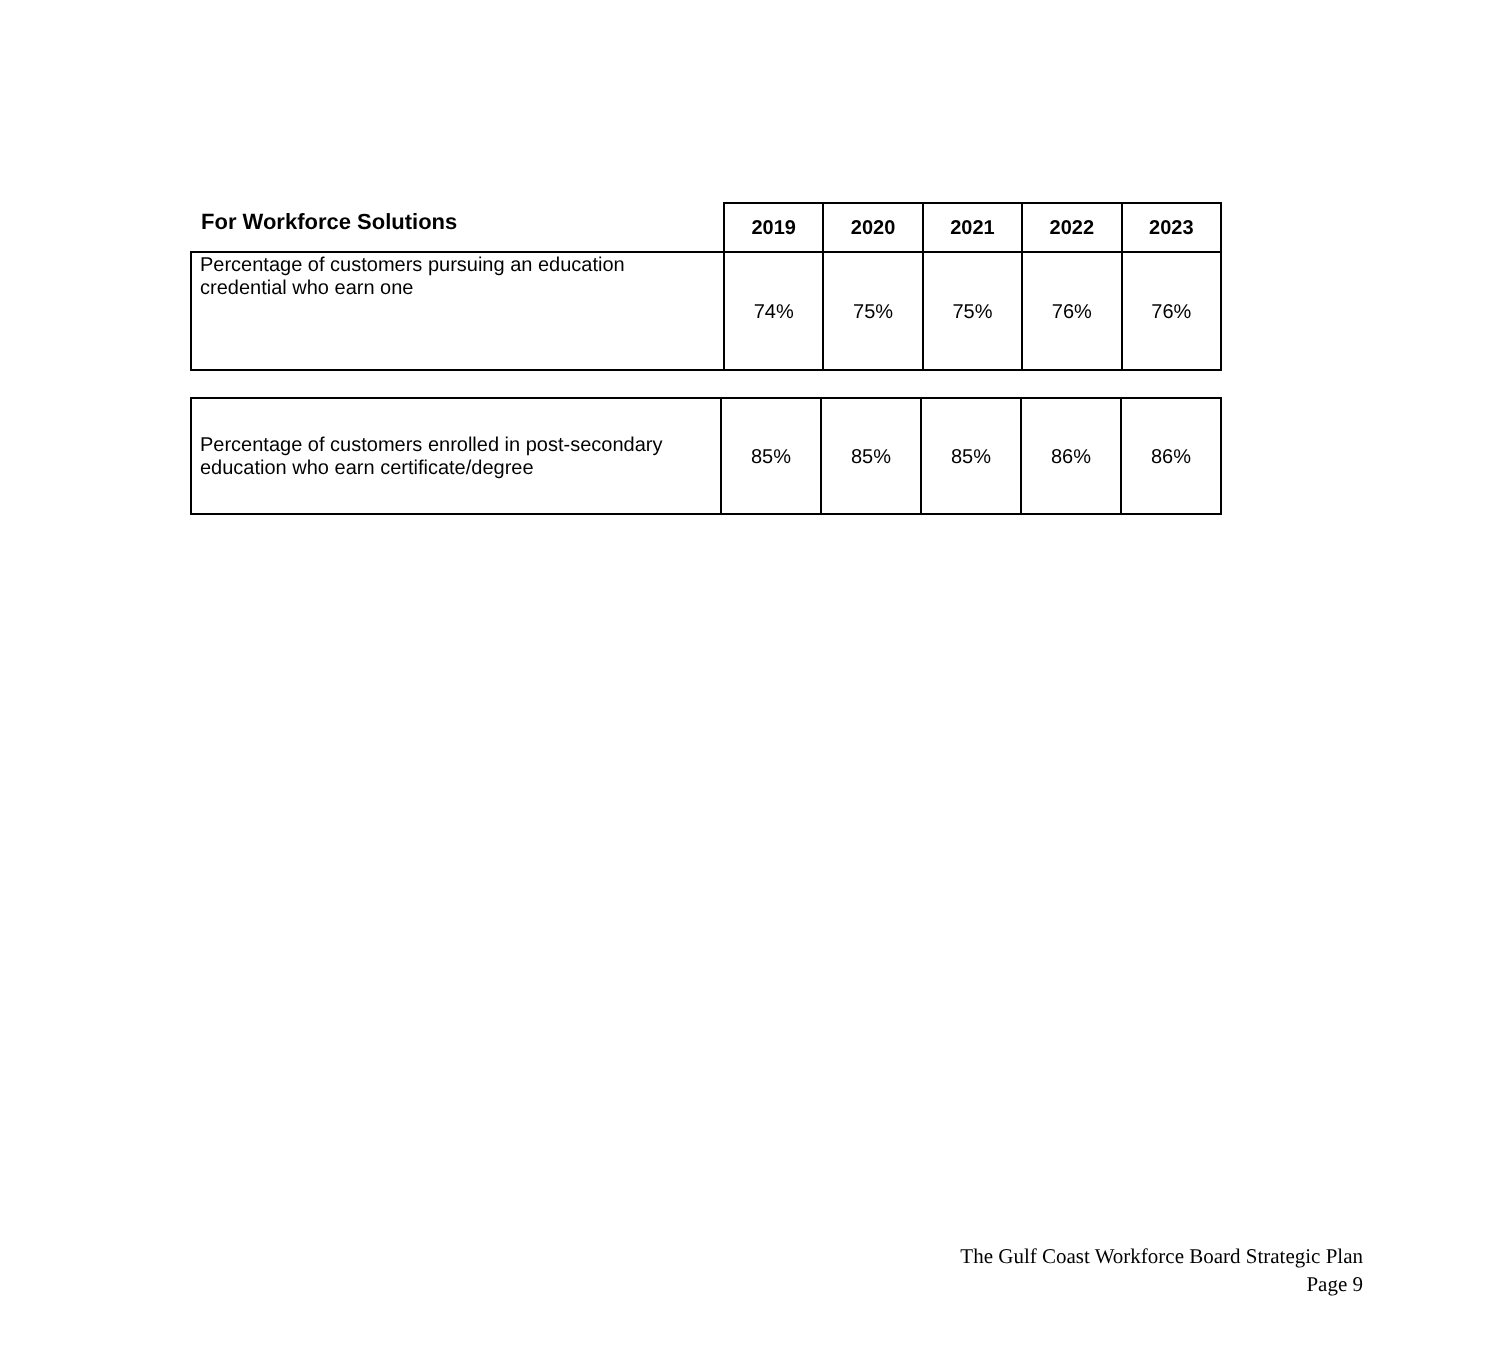| For Workforce Solutions | 2019 | 2020 | 2021 | 2022 | 2023 |
| --- | --- | --- | --- | --- | --- |
| Percentage of customers pursuing an education credential who earn one | 74% | 75% | 75% | 76% | 76% |
| Percentage of customers enrolled in post-secondary education who earn certificate/degree | 85% | 85% | 85% | 86% | 86% |
The Gulf Coast Workforce Board Strategic Plan
Page 9